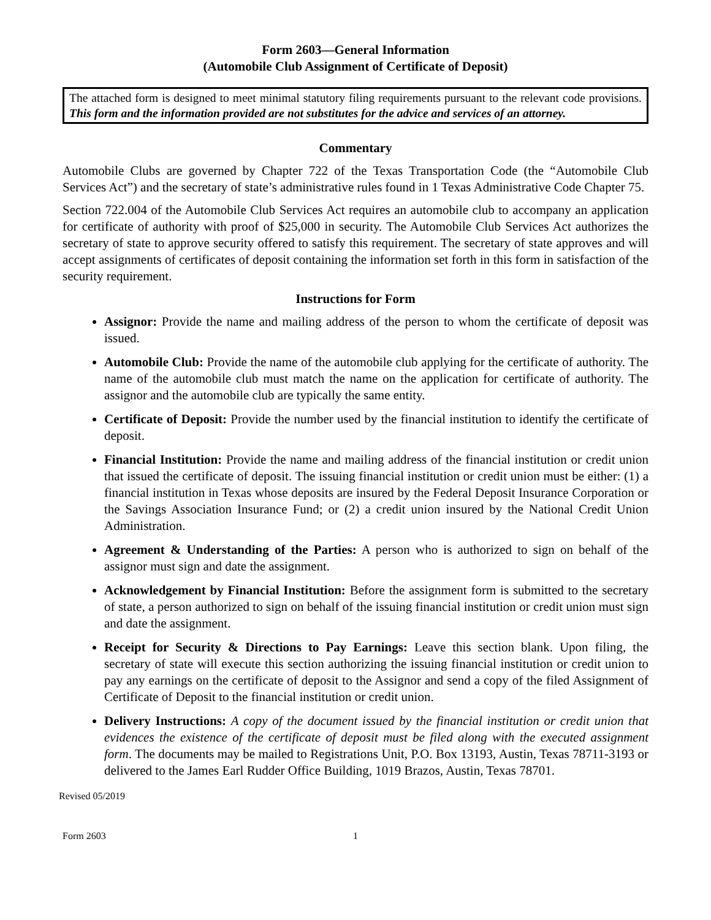Form 2603—General Information
(Automobile Club Assignment of Certificate of Deposit)
The attached form is designed to meet minimal statutory filing requirements pursuant to the relevant code provisions. This form and the information provided are not substitutes for the advice and services of an attorney.
Commentary
Automobile Clubs are governed by Chapter 722 of the Texas Transportation Code (the “Automobile Club Services Act”) and the secretary of state’s administrative rules found in 1 Texas Administrative Code Chapter 75.
Section 722.004 of the Automobile Club Services Act requires an automobile club to accompany an application for certificate of authority with proof of $25,000 in security. The Automobile Club Services Act authorizes the secretary of state to approve security offered to satisfy this requirement. The secretary of state approves and will accept assignments of certificates of deposit containing the information set forth in this form in satisfaction of the security requirement.
Instructions for Form
Assignor: Provide the name and mailing address of the person to whom the certificate of deposit was issued.
Automobile Club: Provide the name of the automobile club applying for the certificate of authority. The name of the automobile club must match the name on the application for certificate of authority. The assignor and the automobile club are typically the same entity.
Certificate of Deposit: Provide the number used by the financial institution to identify the certificate of deposit.
Financial Institution: Provide the name and mailing address of the financial institution or credit union that issued the certificate of deposit. The issuing financial institution or credit union must be either: (1) a financial institution in Texas whose deposits are insured by the Federal Deposit Insurance Corporation or the Savings Association Insurance Fund; or (2) a credit union insured by the National Credit Union Administration.
Agreement & Understanding of the Parties: A person who is authorized to sign on behalf of the assignor must sign and date the assignment.
Acknowledgement by Financial Institution: Before the assignment form is submitted to the secretary of state, a person authorized to sign on behalf of the issuing financial institution or credit union must sign and date the assignment.
Receipt for Security & Directions to Pay Earnings: Leave this section blank. Upon filing, the secretary of state will execute this section authorizing the issuing financial institution or credit union to pay any earnings on the certificate of deposit to the Assignor and send a copy of the filed Assignment of Certificate of Deposit to the financial institution or credit union.
Delivery Instructions: A copy of the document issued by the financial institution or credit union that evidences the existence of the certificate of deposit must be filed along with the executed assignment form. The documents may be mailed to Registrations Unit, P.O. Box 13193, Austin, Texas 78711-3193 or delivered to the James Earl Rudder Office Building, 1019 Brazos, Austin, Texas 78701.
Revised 05/2019
Form 2603 1